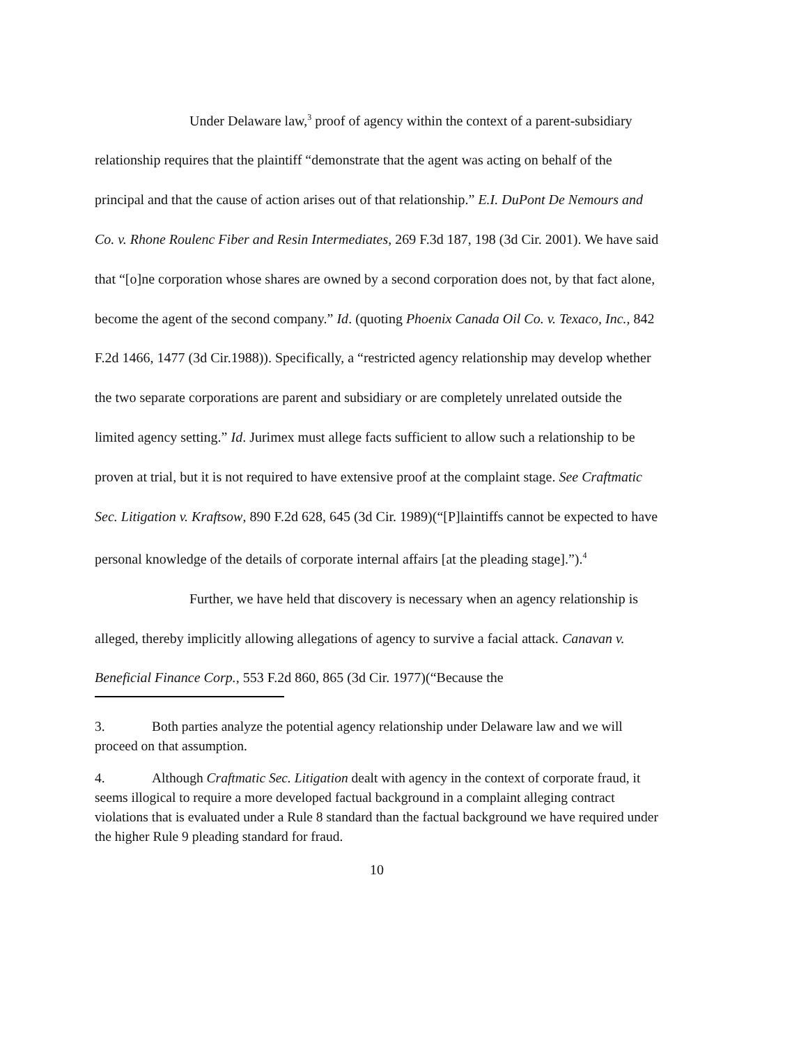Under Delaware law,<sup>3</sup> proof of agency within the context of a parent-subsidiary relationship requires that the plaintiff “demonstrate that the agent was acting on behalf of the principal and that the cause of action arises out of that relationship.” E.I. DuPont De Nemours and Co. v. Rhone Roulenc Fiber and Resin Intermediates, 269 F.3d 187, 198 (3d Cir. 2001). We have said that “[o]ne corporation whose shares are owned by a second corporation does not, by that fact alone, become the agent of the second company.” Id. (quoting Phoenix Canada Oil Co. v. Texaco, Inc., 842 F.2d 1466, 1477 (3d Cir.1988)). Specifically, a “restricted agency relationship may develop whether the two separate corporations are parent and subsidiary or are completely unrelated outside the limited agency setting.” Id. Jurimex must allege facts sufficient to allow such a relationship to be proven at trial, but it is not required to have extensive proof at the complaint stage. See Craftmatic Sec. Litigation v. Kraftsow, 890 F.2d 628, 645 (3d Cir. 1989)(“[P]laintiffs cannot be expected to have personal knowledge of the details of corporate internal affairs [at the pleading stage].”).<sup>4</sup>
Further, we have held that discovery is necessary when an agency relationship is alleged, thereby implicitly allowing allegations of agency to survive a facial attack. Canavan v. Beneficial Finance Corp., 553 F.2d 860, 865 (3d Cir. 1977)(“Because the
3. Both parties analyze the potential agency relationship under Delaware law and we will proceed on that assumption.
4. Although Craftmatic Sec. Litigation dealt with agency in the context of corporate fraud, it seems illogical to require a more developed factual background in a complaint alleging contract violations that is evaluated under a Rule 8 standard than the factual background we have required under the higher Rule 9 pleading standard for fraud.
10